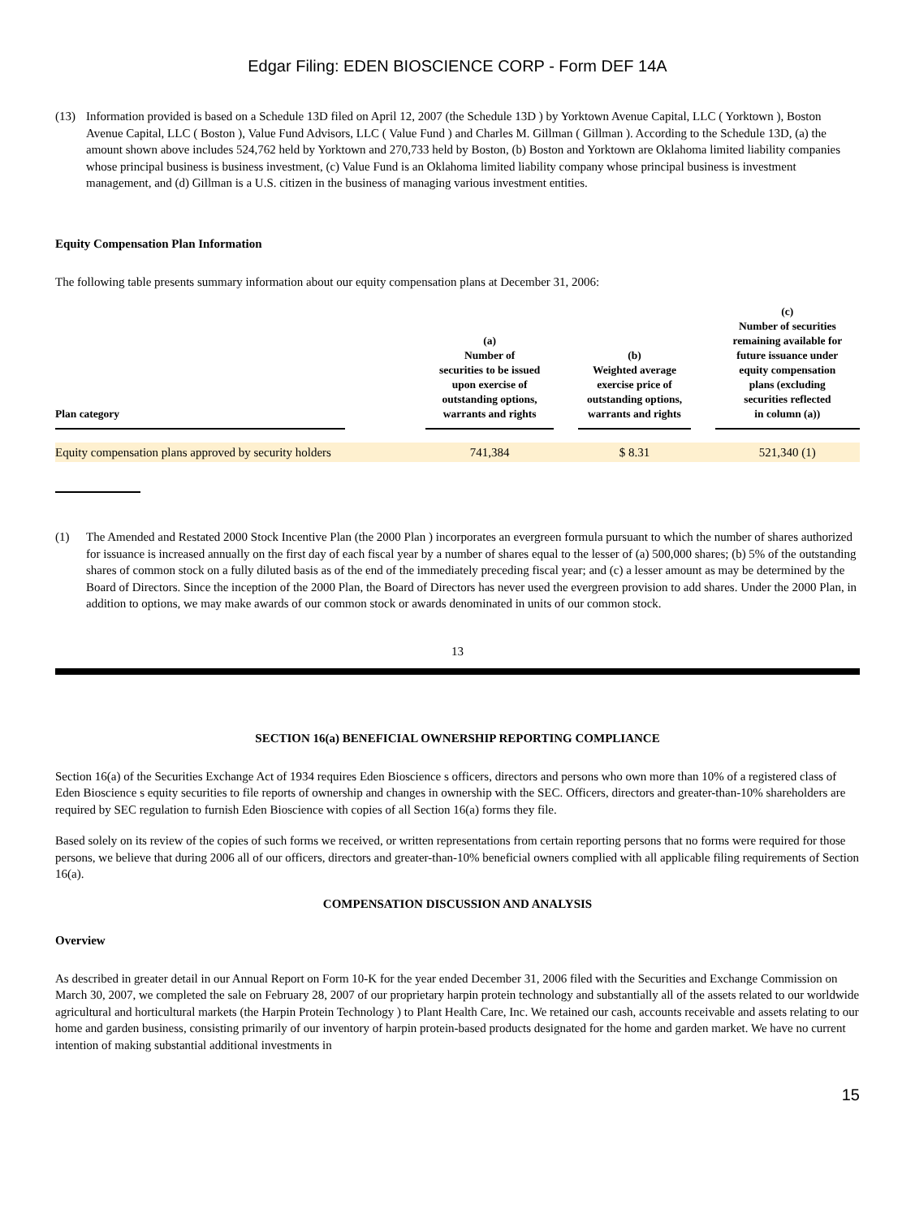Edgar Filing: EDEN BIOSCIENCE CORP - Form DEF 14A
(13) Information provided is based on a Schedule 13D filed on April 12, 2007 (the Schedule 13D ) by Yorktown Avenue Capital, LLC ( Yorktown ), Boston Avenue Capital, LLC ( Boston ), Value Fund Advisors, LLC ( Value Fund ) and Charles M. Gillman ( Gillman ). According to the Schedule 13D, (a) the amount shown above includes 524,762 held by Yorktown and 270,733 held by Boston, (b) Boston and Yorktown are Oklahoma limited liability companies whose principal business is business investment, (c) Value Fund is an Oklahoma limited liability company whose principal business is investment management, and (d) Gillman is a U.S. citizen in the business of managing various investment entities.
Equity Compensation Plan Information
The following table presents summary information about our equity compensation plans at December 31, 2006:
| Plan category | | (a) Number of securities to be issued upon exercise of outstanding options, warrants and rights | | (b) Weighted average exercise price of outstanding options, warrants and rights | | (c) Number of securities remaining available for future issuance under equity compensation plans (excluding securities reflected in column (a)) |
| --- | --- | --- | --- | --- | --- | --- |
| Equity compensation plans approved by security holders | | 741,384 | | $ 8.31 | | 521,340 (1) |
(1) The Amended and Restated 2000 Stock Incentive Plan (the 2000 Plan ) incorporates an evergreen formula pursuant to which the number of shares authorized for issuance is increased annually on the first day of each fiscal year by a number of shares equal to the lesser of (a) 500,000 shares; (b) 5% of the outstanding shares of common stock on a fully diluted basis as of the end of the immediately preceding fiscal year; and (c) a lesser amount as may be determined by the Board of Directors. Since the inception of the 2000 Plan, the Board of Directors has never used the evergreen provision to add shares. Under the 2000 Plan, in addition to options, we may make awards of our common stock or awards denominated in units of our common stock.
13
SECTION 16(a) BENEFICIAL OWNERSHIP REPORTING COMPLIANCE
Section 16(a) of the Securities Exchange Act of 1934 requires Eden Bioscience s officers, directors and persons who own more than 10% of a registered class of Eden Bioscience s equity securities to file reports of ownership and changes in ownership with the SEC. Officers, directors and greater-than-10% shareholders are required by SEC regulation to furnish Eden Bioscience with copies of all Section 16(a) forms they file.
Based solely on its review of the copies of such forms we received, or written representations from certain reporting persons that no forms were required for those persons, we believe that during 2006 all of our officers, directors and greater-than-10% beneficial owners complied with all applicable filing requirements of Section 16(a).
COMPENSATION DISCUSSION AND ANALYSIS
Overview
As described in greater detail in our Annual Report on Form 10-K for the year ended December 31, 2006 filed with the Securities and Exchange Commission on March 30, 2007, we completed the sale on February 28, 2007 of our proprietary harpin protein technology and substantially all of the assets related to our worldwide agricultural and horticultural markets (the Harpin Protein Technology ) to Plant Health Care, Inc. We retained our cash, accounts receivable and assets relating to our home and garden business, consisting primarily of our inventory of harpin protein-based products designated for the home and garden market. We have no current intention of making substantial additional investments in
15